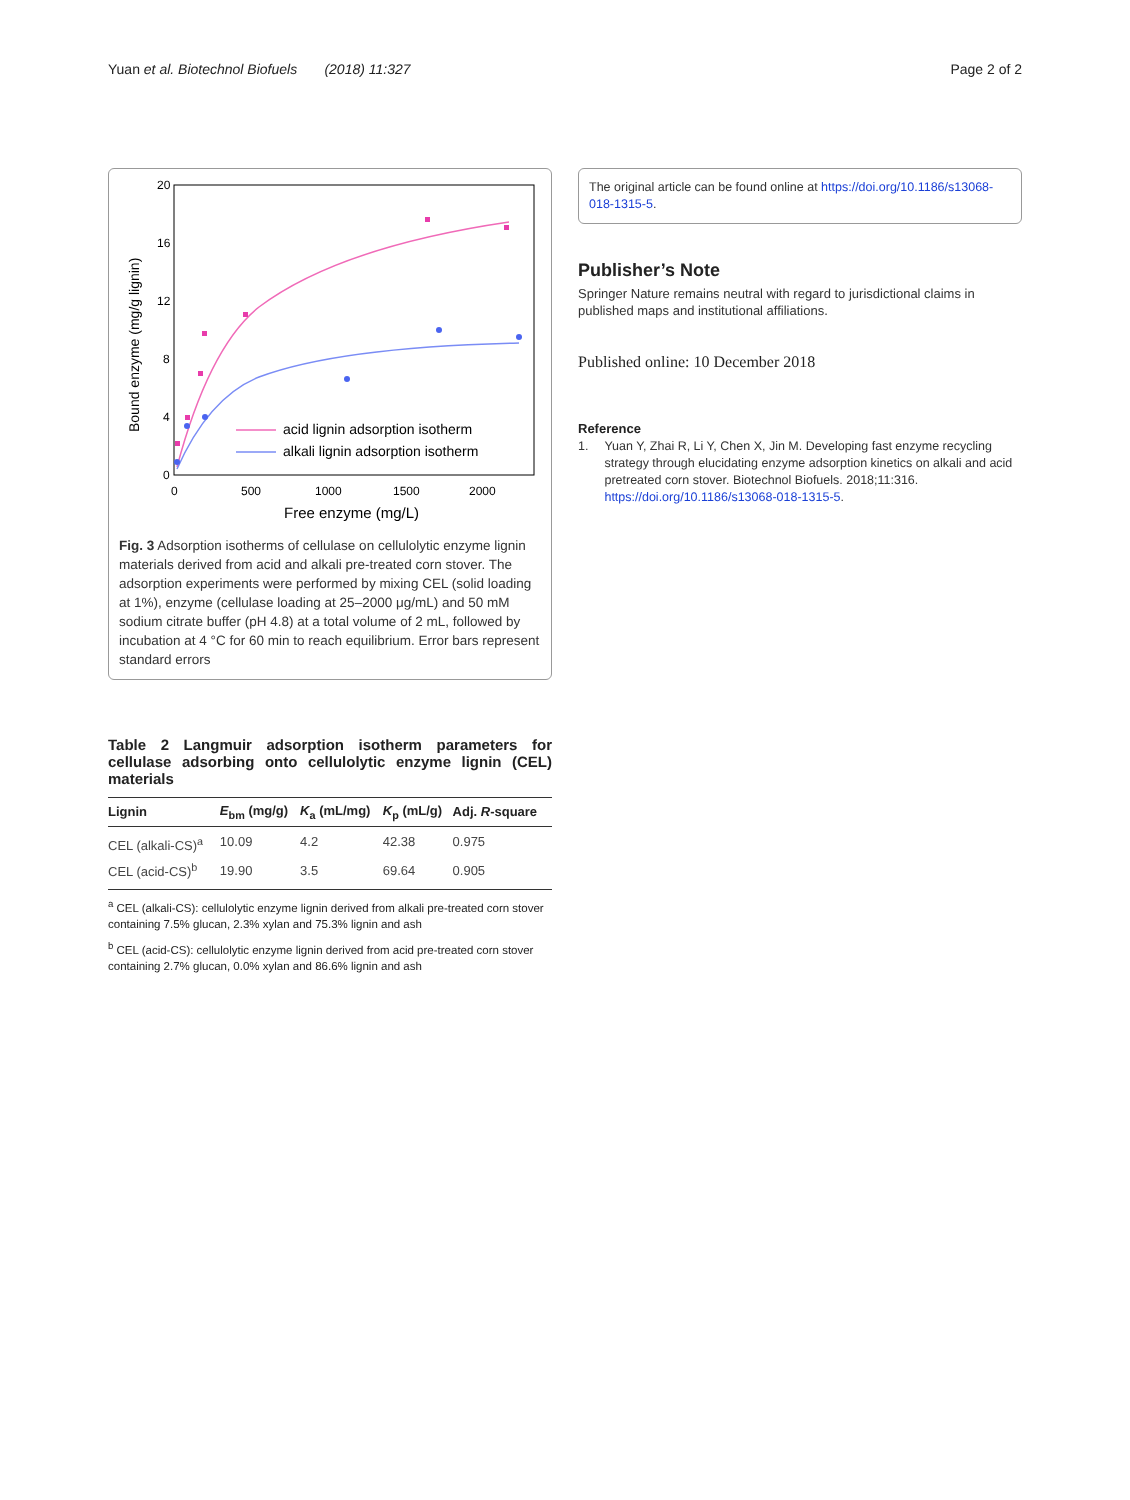Yuan et al. Biotechnol Biofuels (2018) 11:327 Page 2 of 2
20
16
12
8
4
0
0
500
1000
1500
2000
Free enzyme (mg/L)
Bound enzyme (mg/g lignin)
acid lignin adsorption isotherm
alkali lignin adsorption isotherm
Fig. 3 Adsorption isotherms of cellulase on cellulolytic enzyme lignin materials derived from acid and alkali pre-treated corn stover. The adsorption experiments were performed by mixing CEL (solid loading at 1%), enzyme (cellulase loading at 25–2000 μg/mL) and 50 mM sodium citrate buffer (pH 4.8) at a total volume of 2 mL, followed by incubation at 4 °C for 60 min to reach equilibrium. Error bars represent standard errors
Table 2 Langmuir adsorption isotherm parameters for cellulase adsorbing onto cellulolytic enzyme lignin (CEL) materials
| Lignin | E<sub>bm</sub> (mg/g) | K<sub>a</sub> (mL/mg) | K<sub>p</sub> (mL/g) | Adj. R -square |
| --- | --- | --- | --- | --- |
| CEL (alkali-CS)<sup>a</sup> | 10.09 | 4.2 | 42.38 | 0.975 |
| CEL (acid-CS)<sup>b</sup> | 19.90 | 3.5 | 69.64 | 0.905 |
<sup>a</sup> CEL (alkali-CS): cellulolytic enzyme lignin derived from alkali pre-treated corn stover containing 7.5% glucan, 2.3% xylan and 75.3% lignin and ash
<sup>b</sup> CEL (acid-CS): cellulolytic enzyme lignin derived from acid pre-treated corn stover containing 2.7% glucan, 0.0% xylan and 86.6% lignin and ash
The original article can be found online at https://doi.org/10.1186/s13068-018-1315-5.
Publisher’s Note
Springer Nature remains neutral with regard to jurisdictional claims in published maps and institutional affiliations.
Published online: 10 December 2018
Reference
1. Yuan Y, Zhai R, Li Y, Chen X, Jin M. Developing fast enzyme recycling strategy through elucidating enzyme adsorption kinetics on alkali and acid pretreated corn stover. Biotechnol Biofuels. 2018;11:316. https://doi.org/10.1186/s13068-018-1315-5.